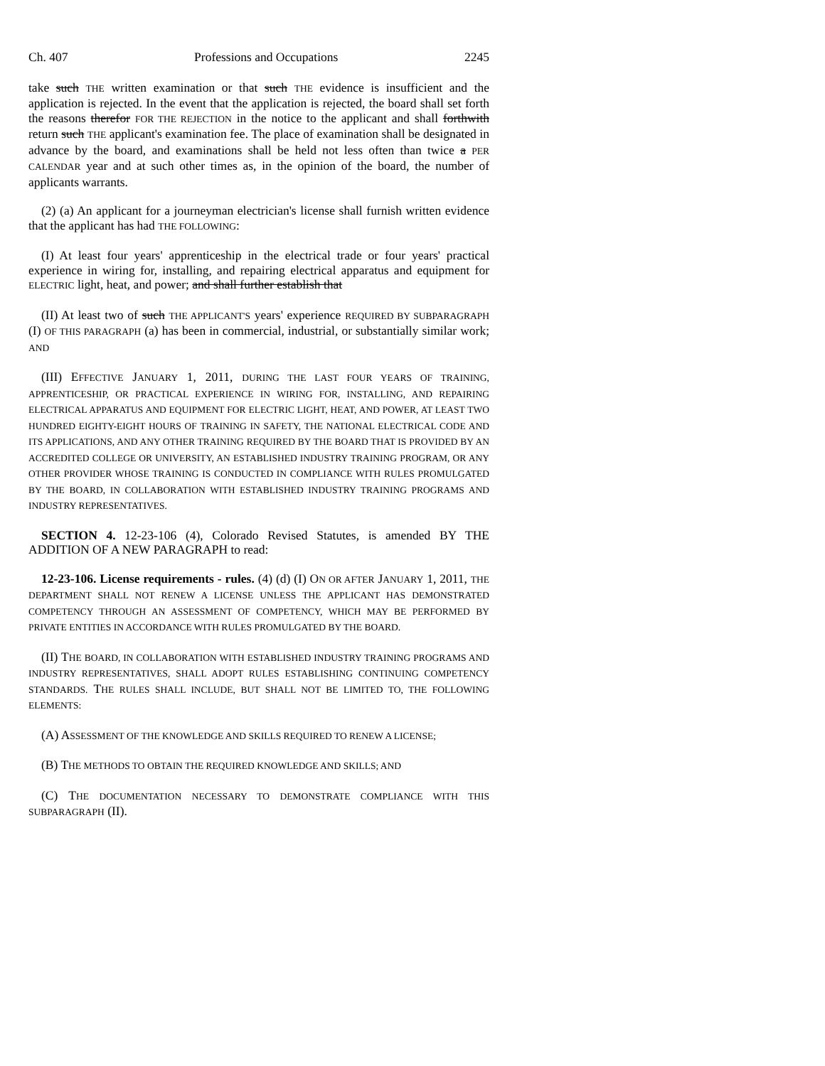Ch. 407 Professions and Occupations 2245
take such THE written examination or that such THE evidence is insufficient and the application is rejected. In the event that the application is rejected, the board shall set forth the reasons therefor FOR THE REJECTION in the notice to the applicant and shall forthwith return such THE applicant's examination fee. The place of examination shall be designated in advance by the board, and examinations shall be held not less often than twice a PER CALENDAR year and at such other times as, in the opinion of the board, the number of applicants warrants.
(2) (a) An applicant for a journeyman electrician's license shall furnish written evidence that the applicant has had THE FOLLOWING:
(I) At least four years' apprenticeship in the electrical trade or four years' practical experience in wiring for, installing, and repairing electrical apparatus and equipment for ELECTRIC light, heat, and power; and shall further establish that
(II) At least two of such THE APPLICANT'S years' experience REQUIRED BY SUBPARAGRAPH (I) OF THIS PARAGRAPH (a) has been in commercial, industrial, or substantially similar work; AND
(III) EFFECTIVE JANUARY 1, 2011, DURING THE LAST FOUR YEARS OF TRAINING, APPRENTICESHIP, OR PRACTICAL EXPERIENCE IN WIRING FOR, INSTALLING, AND REPAIRING ELECTRICAL APPARATUS AND EQUIPMENT FOR ELECTRIC LIGHT, HEAT, AND POWER, AT LEAST TWO HUNDRED EIGHTY-EIGHT HOURS OF TRAINING IN SAFETY, THE NATIONAL ELECTRICAL CODE AND ITS APPLICATIONS, AND ANY OTHER TRAINING REQUIRED BY THE BOARD THAT IS PROVIDED BY AN ACCREDITED COLLEGE OR UNIVERSITY, AN ESTABLISHED INDUSTRY TRAINING PROGRAM, OR ANY OTHER PROVIDER WHOSE TRAINING IS CONDUCTED IN COMPLIANCE WITH RULES PROMULGATED BY THE BOARD, IN COLLABORATION WITH ESTABLISHED INDUSTRY TRAINING PROGRAMS AND INDUSTRY REPRESENTATIVES.
SECTION 4. 12-23-106 (4), Colorado Revised Statutes, is amended BY THE ADDITION OF A NEW PARAGRAPH to read:
12-23-106. License requirements - rules. (4) (d) (I) ON OR AFTER JANUARY 1, 2011, THE DEPARTMENT SHALL NOT RENEW A LICENSE UNLESS THE APPLICANT HAS DEMONSTRATED COMPETENCY THROUGH AN ASSESSMENT OF COMPETENCY, WHICH MAY BE PERFORMED BY PRIVATE ENTITIES IN ACCORDANCE WITH RULES PROMULGATED BY THE BOARD.
(II) THE BOARD, IN COLLABORATION WITH ESTABLISHED INDUSTRY TRAINING PROGRAMS AND INDUSTRY REPRESENTATIVES, SHALL ADOPT RULES ESTABLISHING CONTINUING COMPETENCY STANDARDS. THE RULES SHALL INCLUDE, BUT SHALL NOT BE LIMITED TO, THE FOLLOWING ELEMENTS:
(A) ASSESSMENT OF THE KNOWLEDGE AND SKILLS REQUIRED TO RENEW A LICENSE;
(B) THE METHODS TO OBTAIN THE REQUIRED KNOWLEDGE AND SKILLS; AND
(C) THE DOCUMENTATION NECESSARY TO DEMONSTRATE COMPLIANCE WITH THIS SUBPARAGRAPH (II).